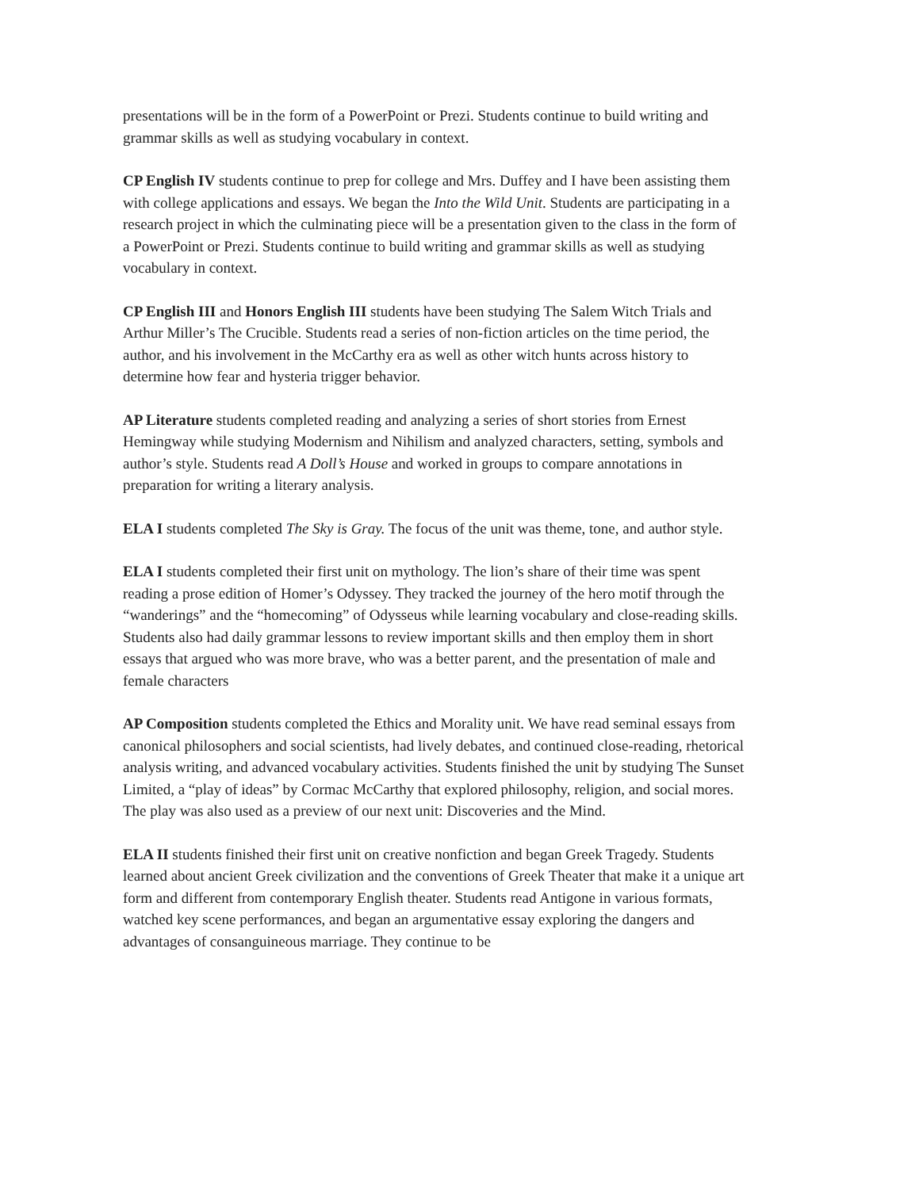presentations will be in the form of a PowerPoint or Prezi. Students continue to build writing and grammar skills as well as studying vocabulary in context.
CP English IV students continue to prep for college and Mrs. Duffey and I have been assisting them with college applications and essays. We began the Into the Wild Unit. Students are participating in a research project in which the culminating piece will be a presentation given to the class in the form of a PowerPoint or Prezi. Students continue to build writing and grammar skills as well as studying vocabulary in context.
CP English III and Honors English III students have been studying The Salem Witch Trials and Arthur Miller’s The Crucible. Students read a series of non-fiction articles on the time period, the author, and his involvement in the McCarthy era as well as other witch hunts across history to determine how fear and hysteria trigger behavior.
AP Literature students completed reading and analyzing a series of short stories from Ernest Hemingway while studying Modernism and Nihilism and analyzed characters, setting, symbols and author’s style. Students read A Doll’s House and worked in groups to compare annotations in preparation for writing a literary analysis.
ELA I students completed The Sky is Gray. The focus of the unit was theme, tone, and author style.
ELA I students completed their first unit on mythology. The lion’s share of their time was spent reading a prose edition of Homer’s Odyssey. They tracked the journey of the hero motif through the “wanderings” and the “homecoming” of Odysseus while learning vocabulary and close-reading skills. Students also had daily grammar lessons to review important skills and then employ them in short essays that argued who was more brave, who was a better parent, and the presentation of male and female characters
AP Composition students completed the Ethics and Morality unit. We have read seminal essays from canonical philosophers and social scientists, had lively debates, and continued close-reading, rhetorical analysis writing, and advanced vocabulary activities. Students finished the unit by studying The Sunset Limited, a “play of ideas” by Cormac McCarthy that explored philosophy, religion, and social mores. The play was also used as a preview of our next unit: Discoveries and the Mind.
ELA II students finished their first unit on creative nonfiction and began Greek Tragedy. Students learned about ancient Greek civilization and the conventions of Greek Theater that make it a unique art form and different from contemporary English theater. Students read Antigone in various formats, watched key scene performances, and began an argumentative essay exploring the dangers and advantages of consanguineous marriage. They continue to be